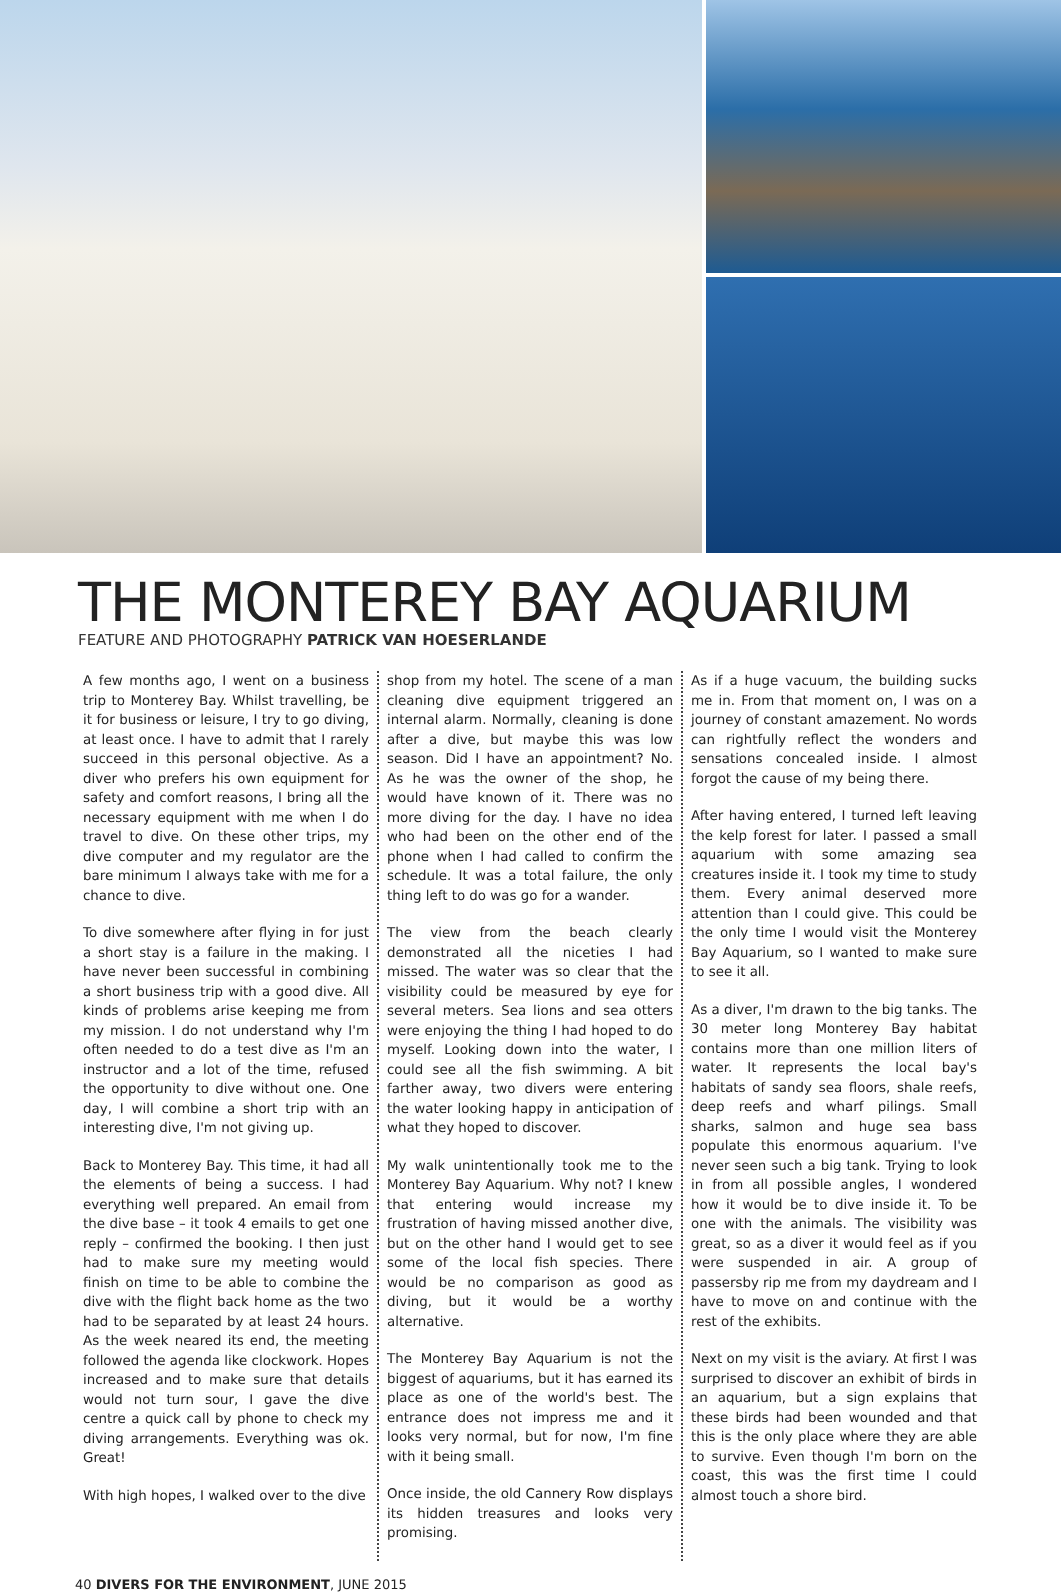THE MONTEREY BAY AQUARIUM
FEATURE AND PHOTOGRAPHY PATRICK VAN HOESERLANDE
A few months ago, I went on a business trip to Monterey Bay. Whilst travelling, be it for business or leisure, I try to go diving, at least once. I have to admit that I rarely succeed in this personal objective. As a diver who prefers his own equipment for safety and comfort reasons, I bring all the necessary equipment with me when I do travel to dive. On these other trips, my dive computer and my regulator are the bare minimum I always take with me for a chance to dive.
To dive somewhere after flying in for just a short stay is a failure in the making. I have never been successful in combining a short business trip with a good dive. All kinds of problems arise keeping me from my mission. I do not understand why I'm often needed to do a test dive as I'm an instructor and a lot of the time, refused the opportunity to dive without one. One day, I will combine a short trip with an interesting dive, I'm not giving up.
Back to Monterey Bay. This time, it had all the elements of being a success. I had everything well prepared. An email from the dive base – it took 4 emails to get one reply – confirmed the booking. I then just had to make sure my meeting would finish on time to be able to combine the dive with the flight back home as the two had to be separated by at least 24 hours. As the week neared its end, the meeting followed the agenda like clockwork. Hopes increased and to make sure that details would not turn sour, I gave the dive centre a quick call by phone to check my diving arrangements. Everything was ok. Great!
With high hopes, I walked over to the dive
shop from my hotel. The scene of a man cleaning dive equipment triggered an internal alarm. Normally, cleaning is done after a dive, but maybe this was low season. Did I have an appointment? No. As he was the owner of the shop, he would have known of it. There was no more diving for the day. I have no idea who had been on the other end of the phone when I had called to confirm the schedule. It was a total failure, the only thing left to do was go for a wander.
The view from the beach clearly demonstrated all the niceties I had missed. The water was so clear that the visibility could be measured by eye for several meters. Sea lions and sea otters were enjoying the thing I had hoped to do myself. Looking down into the water, I could see all the fish swimming. A bit farther away, two divers were entering the water looking happy in anticipation of what they hoped to discover.
My walk unintentionally took me to the Monterey Bay Aquarium. Why not? I knew that entering would increase my frustration of having missed another dive, but on the other hand I would get to see some of the local fish species. There would be no comparison as good as diving, but it would be a worthy alternative.
The Monterey Bay Aquarium is not the biggest of aquariums, but it has earned its place as one of the world's best. The entrance does not impress me and it looks very normal, but for now, I'm fine with it being small.
Once inside, the old Cannery Row displays its hidden treasures and looks very promising.
As if a huge vacuum, the building sucks me in. From that moment on, I was on a journey of constant amazement. No words can rightfully reflect the wonders and sensations concealed inside. I almost forgot the cause of my being there.
After having entered, I turned left leaving the kelp forest for later. I passed a small aquarium with some amazing sea creatures inside it. I took my time to study them. Every animal deserved more attention than I could give. This could be the only time I would visit the Monterey Bay Aquarium, so I wanted to make sure to see it all.
As a diver, I'm drawn to the big tanks. The 30 meter long Monterey Bay habitat contains more than one million liters of water. It represents the local bay's habitats of sandy sea floors, shale reefs, deep reefs and wharf pilings. Small sharks, salmon and huge sea bass populate this enormous aquarium. I've never seen such a big tank. Trying to look in from all possible angles, I wondered how it would be to dive inside it. To be one with the animals. The visibility was great, so as a diver it would feel as if you were suspended in air. A group of passersby rip me from my daydream and I have to move on and continue with the rest of the exhibits.
Next on my visit is the aviary. At first I was surprised to discover an exhibit of birds in an aquarium, but a sign explains that these birds had been wounded and that this is the only place where they are able to survive. Even though I'm born on the coast, this was the first time I could almost touch a shore bird.
40 DIVERS FOR THE ENVIRONMENT, JUNE 2015